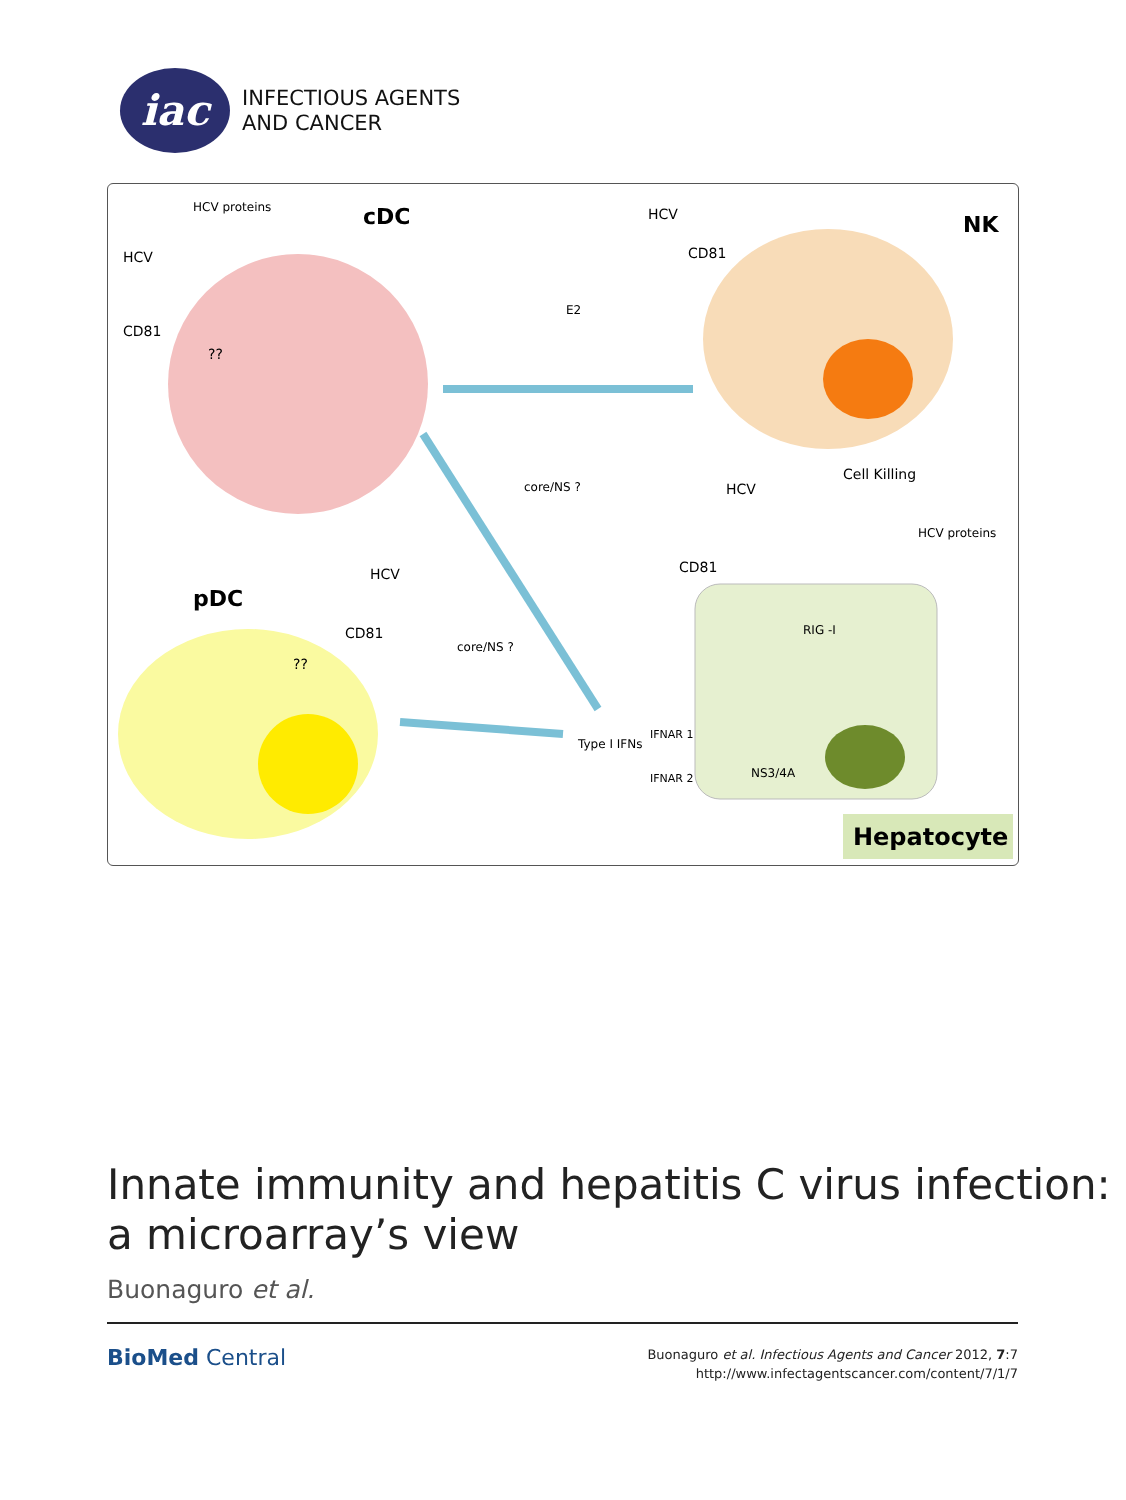iac
INFECTIOUS AGENTS
AND CANCER
cDC
HCV proteins
HCV
CD81
??
HCV
CD81
NK
E2
core/NS ?
Cell Killing
HCV
HCV proteins
CD81
RIG -I
pDC
HCV
CD81
??
core/NS ?
Type I IFNs
IFNAR 1
IFNAR 2
NS3/4A
Hepatocyte
Innate immunity and hepatitis C virus infection:
a microarray’s view
Buonaguro et al.
BioMed Central
Buonaguro et al. Infectious Agents and Cancer 2012, 7:7
http://www.infectagentscancer.com/content/7/1/7